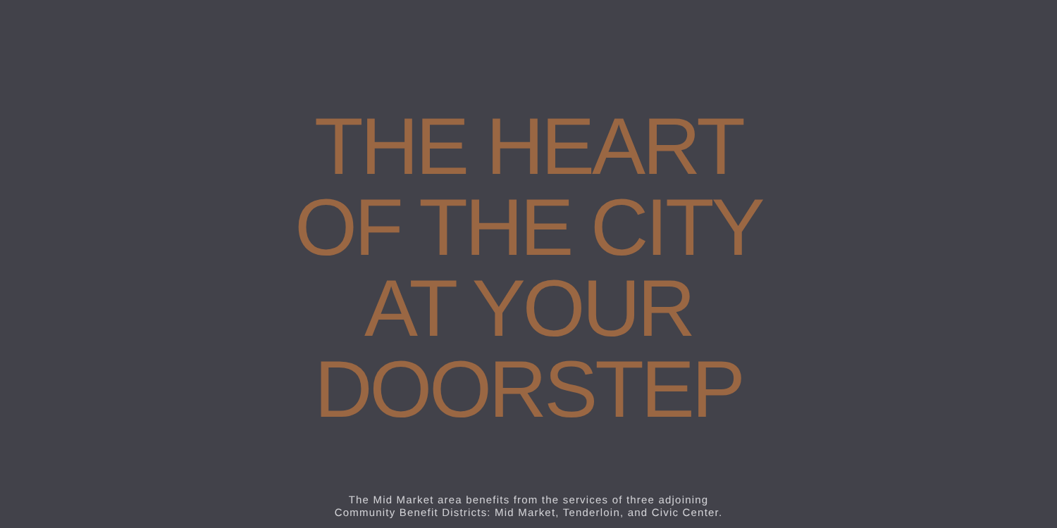THE HEART
OF THE CITY
AT YOUR
DOORSTEP
The Mid Market area benefits from the services of three adjoining
Community Benefit Districts: Mid Market, Tenderloin, and Civic Center.